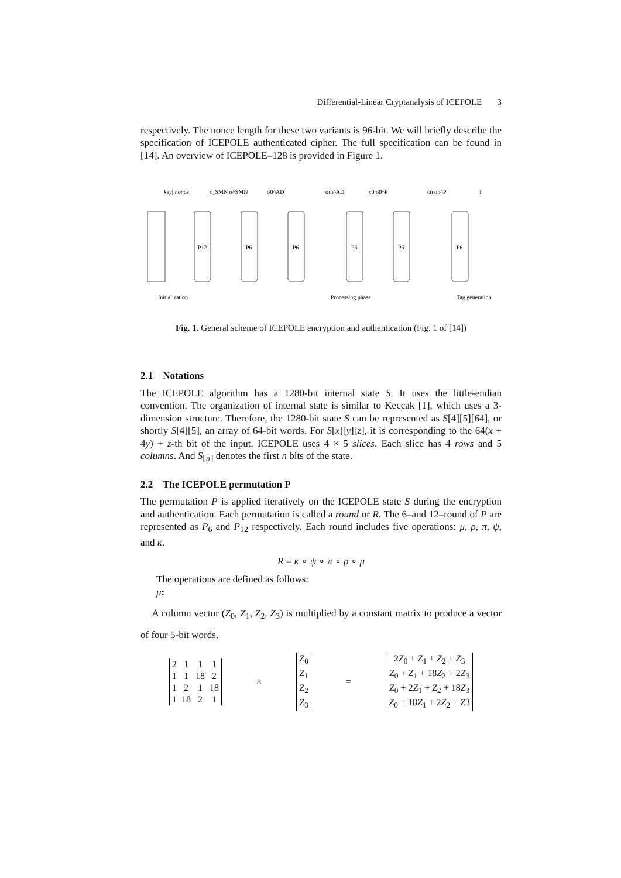Differential-Linear Cryptanalysis of ICEPOLE 3
respectively. The nonce length for these two variants is 96-bit. We will briefly describe the specification of ICEPOLE authenticated cipher. The full specification can be found in [14]. An overview of ICEPOLE–128 is provided in Figure 1.
key||nonce
c_SMN σ^SMN
σ0^AD
σm^AD
c0 σ0^P
cn σn^P
T
P12
P6
P6
P6
P6
P6
Initialization
Processing phase
Tag generation
Fig. 1. General scheme of ICEPOLE encryption and authentication (Fig. 1 of [14])
2.1 Notations
The ICEPOLE algorithm has a 1280-bit internal state S. It uses the little-endian convention. The organization of internal state is similar to Keccak [1], which uses a 3-dimension structure. Therefore, the 1280-bit state S can be represented as S[4][5][64], or shortly S[4][5], an array of 64-bit words. For S[x][y][z], it is corresponding to the 64(x + 4y) + z-th bit of the input. ICEPOLE uses 4 × 5 slices. Each slice has 4 rows and 5 columns. And S<sub>⌊n⌋</sub> denotes the first n bits of the state.
2.2 The ICEPOLE permutation P
The permutation P is applied iteratively on the ICEPOLE state S during the encryption and authentication. Each permutation is called a round or R. The 6–and 12–round of P are represented as P<sub>6</sub> and P<sub>12</sub> respectively. Each round includes five operations: μ, ρ, π, ψ, and κ.
R = κ ∘ ψ ∘ π ∘ ρ ∘ μ
The operations are defined as follows:
μ:
A column vector (Z<sub>0</sub>, Z<sub>1</sub>, Z<sub>2</sub>, Z<sub>3</sub>) is multiplied by a constant matrix to produce a vector of four 5-bit words.
| 2 | 1 | 1 | 1 |
| 1 | 1 | 18 | 2 |
| 1 | 2 | 1 | 18 |
| 1 | 18 | 2 | 1 |
×
| Z<sub>0</sub> |
| Z<sub>1</sub> |
| Z<sub>2</sub> |
| Z<sub>3</sub> |
=
| 2 Z<sub>0</sub> + Z<sub>1</sub> + Z<sub>2</sub> + Z<sub>3</sub> |
| Z<sub>0</sub> + Z<sub>1</sub> + 18 Z<sub>2</sub> + 2 Z<sub>3</sub> |
| Z<sub>0</sub> + 2 Z<sub>1</sub> + Z<sub>2</sub> + 18 Z<sub>3</sub> |
| Z<sub>0</sub> + 18 Z<sub>1</sub> + 2 Z<sub>2</sub> + Z 3 |